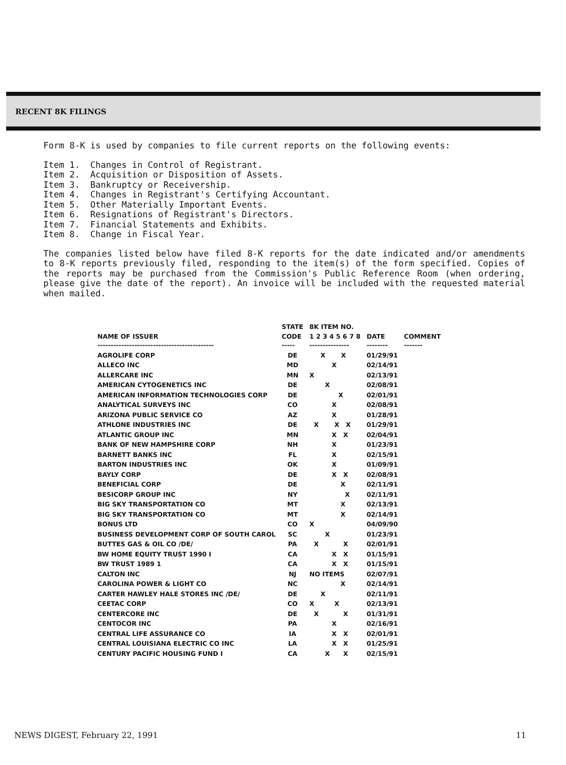RECENT 8K FILINGS
Form 8-K is used by companies to file current reports on the following events:
Item 1. Changes in Control of Registrant.
Item 2. Acquisition or Disposition of Assets.
Item 3. Bankruptcy or Receivership.
Item 4. Changes in Registrant's Certifying Accountant.
Item 5. Other Materially Important Events.
Item 6. Resignations of Registrant's Directors.
Item 7. Financial Statements and Exhibits.
Item 8. Change in Fiscal Year.
The companies listed below have filed 8-K reports for the date indicated and/or amendments to 8-K reports previously filed, responding to the item(s) of the form specified. Copies of the reports may be purchased from the Commission's Public Reference Room (when ordering, please give the date of the report). An invoice will be included with the requested material when mailed.
| | STATE | 8K ITEM NO. | | |
| --- | --- | --- | --- | --- |
| NAME OF ISSUER | CODE | 1 2 3 4 5 6 7 8 | DATE | COMMENT |
| -------------------------------------------- | ----- | --------------- | -------- | ------- |
| AGROLIFE CORP | DE | X X | 01/29/91 | |
| ALLECO INC | MD | X | 02/14/91 | |
| ALLERCARE INC | MN | X | 02/13/91 | |
| AMERICAN CYTOGENETICS INC | DE | X | 02/08/91 | |
| AMERICAN INFORMATION TECHNOLOGIES CORP | DE | X | 02/01/91 | |
| ANALYTICAL SURVEYS INC | CO | X | 02/08/91 | |
| ARIZONA PUBLIC SERVICE CO | AZ | X | 01/28/91 | |
| ATHLONE INDUSTRIES INC | DE | X X X | 01/29/91 | |
| ATLANTIC GROUP INC | MN | X X | 02/04/91 | |
| BANK OF NEW HAMPSHIRE CORP | NH | X | 01/23/91 | |
| BARNETT BANKS INC | FL | X | 02/15/91 | |
| BARTON INDUSTRIES INC | OK | X | 01/09/91 | |
| BAYLY CORP | DE | X X | 02/08/91 | |
| BENEFICIAL CORP | DE | X | 02/11/91 | |
| BESICORP GROUP INC | NY | X | 02/11/91 | |
| BIG SKY TRANSPORTATION CO | MT | X | 02/13/91 | |
| BIG SKY TRANSPORTATION CO | MT | X | 02/14/91 | |
| BONUS LTD | CO | X | 04/09/90 | |
| BUSINESS DEVELOPMENT CORP OF SOUTH CAROL | SC | X | 01/23/91 | |
| BUTTES GAS & OIL CO /DE/ | PA | X X | 02/01/91 | |
| BW HOME EQUITY TRUST 1990 I | CA | X X | 01/15/91 | |
| BW TRUST 1989 1 | CA | X X | 01/15/91 | |
| CALTON INC | NJ | NO ITEMS | 02/07/91 | |
| CAROLINA POWER & LIGHT CO | NC | X | 02/14/91 | |
| CARTER HAWLEY HALE STORES INC /DE/ | DE | X | 02/11/91 | |
| CEETAC CORP | CO | X X | 02/13/91 | |
| CENTERCORE INC | DE | X X | 01/31/91 | |
| CENTOCOR INC | PA | X | 02/16/91 | |
| CENTRAL LIFE ASSURANCE CO | IA | X X | 02/01/91 | |
| CENTRAL LOUISIANA ELECTRIC CO INC | LA | X X | 01/25/91 | |
| CENTURY PACIFIC HOUSING FUND I | CA | X X | 02/15/91 | |
NEWS DIGEST, February 22, 1991 11